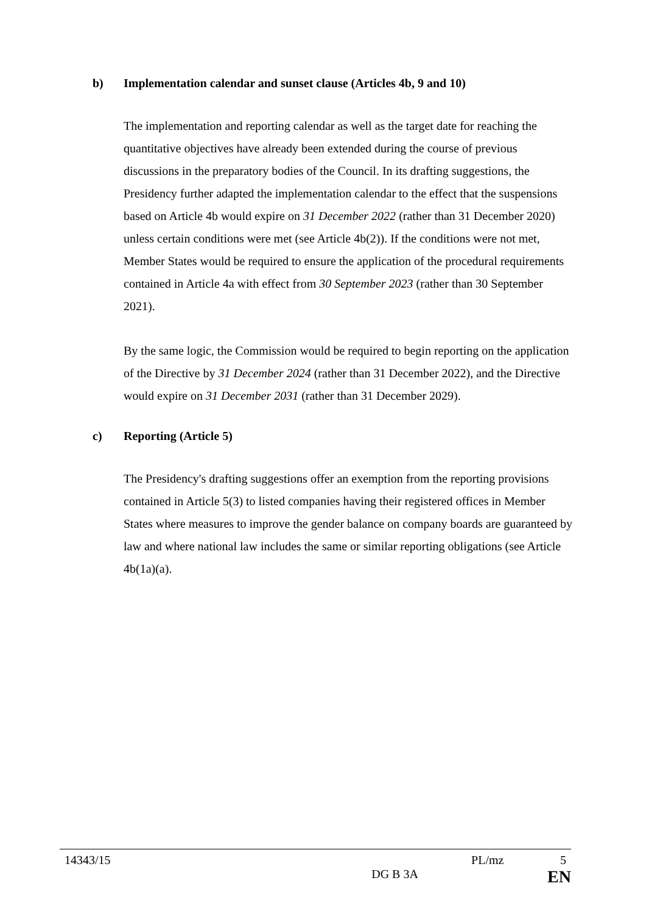b) Implementation calendar and sunset clause (Articles 4b, 9 and 10)
The implementation and reporting calendar as well as the target date for reaching the quantitative objectives have already been extended during the course of previous discussions in the preparatory bodies of the Council. In its drafting suggestions, the Presidency further adapted the implementation calendar to the effect that the suspensions based on Article 4b would expire on 31 December 2022 (rather than 31 December 2020) unless certain conditions were met (see Article 4b(2)). If the conditions were not met, Member States would be required to ensure the application of the procedural requirements contained in Article 4a with effect from 30 September 2023 (rather than 30 September 2021).
By the same logic, the Commission would be required to begin reporting on the application of the Directive by 31 December 2024 (rather than 31 December 2022), and the Directive would expire on 31 December 2031 (rather than 31 December 2029).
c) Reporting (Article 5)
The Presidency's drafting suggestions offer an exemption from the reporting provisions contained in Article 5(3) to listed companies having their registered offices in Member States where measures to improve the gender balance on company boards are guaranteed by law and where national law includes the same or similar reporting obligations (see Article 4b(1a)(a).
14343/15 PL/mz 5
DG B 3A EN